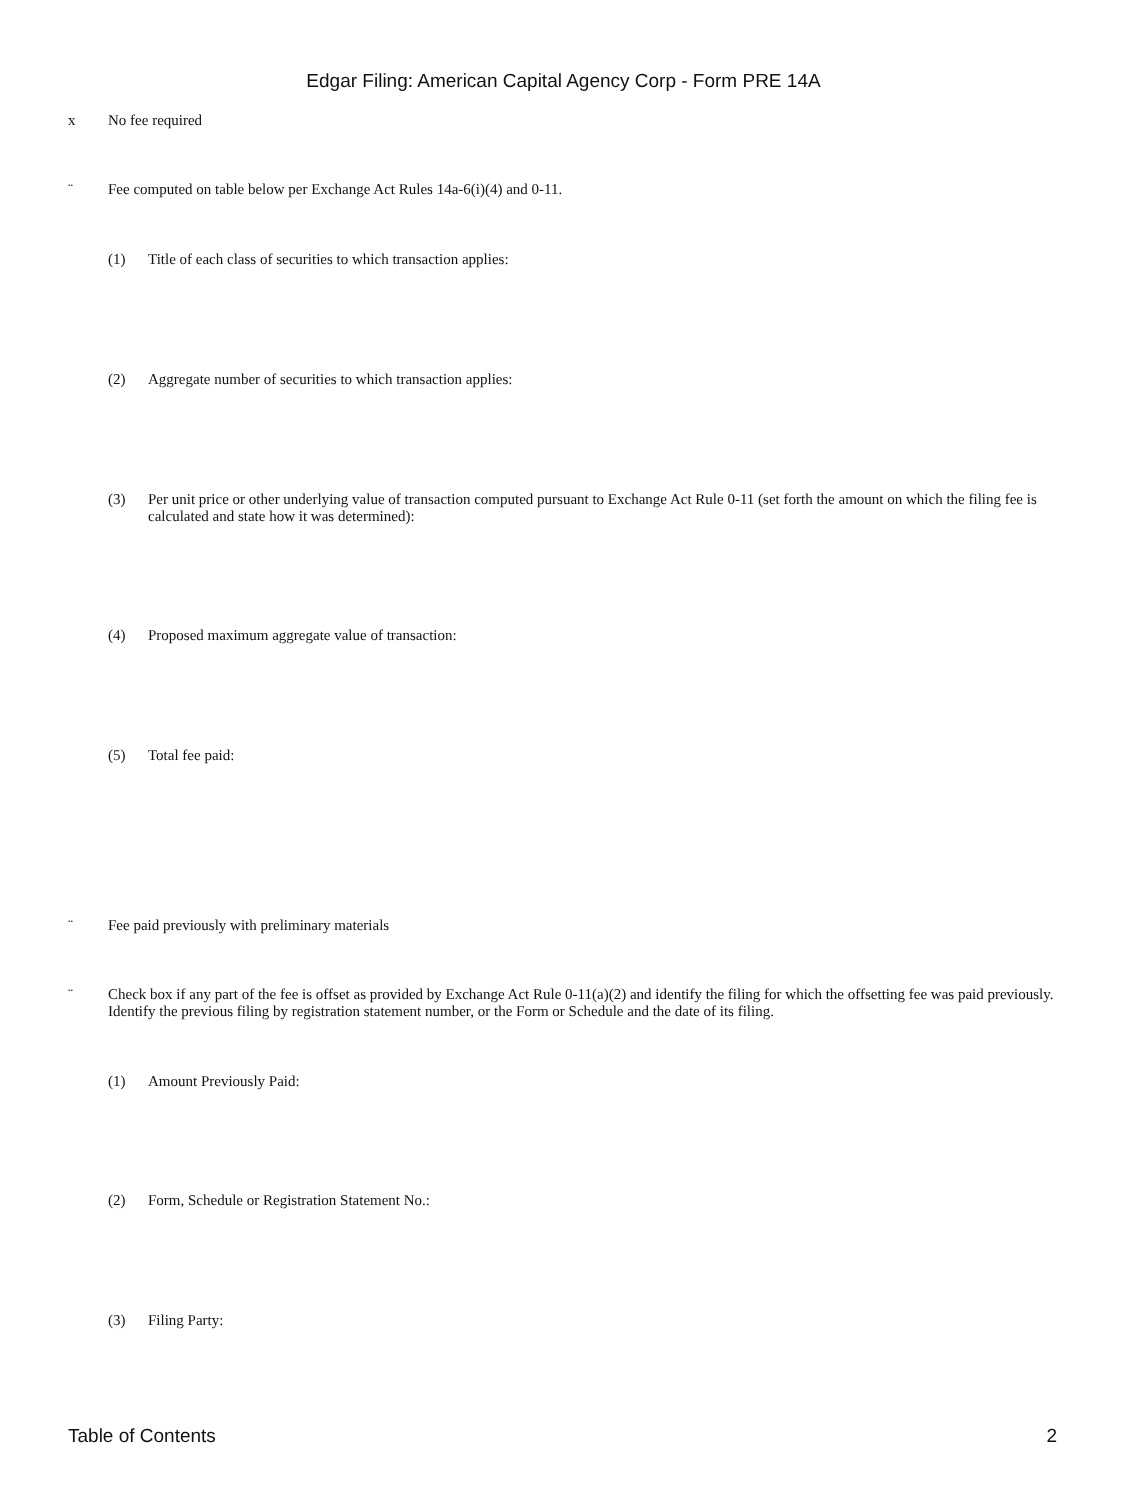Edgar Filing: American Capital Agency Corp - Form PRE 14A
x No fee required
¨ Fee computed on table below per Exchange Act Rules 14a-6(i)(4) and 0-11.
(1) Title of each class of securities to which transaction applies:
(2) Aggregate number of securities to which transaction applies:
(3) Per unit price or other underlying value of transaction computed pursuant to Exchange Act Rule 0-11 (set forth the amount on which the filing fee is calculated and state how it was determined):
(4) Proposed maximum aggregate value of transaction:
(5) Total fee paid:
¨ Fee paid previously with preliminary materials
¨ Check box if any part of the fee is offset as provided by Exchange Act Rule 0-11(a)(2) and identify the filing for which the offsetting fee was paid previously. Identify the previous filing by registration statement number, or the Form or Schedule and the date of its filing.
(1) Amount Previously Paid:
(2) Form, Schedule or Registration Statement No.:
(3) Filing Party:
Table of Contents 2